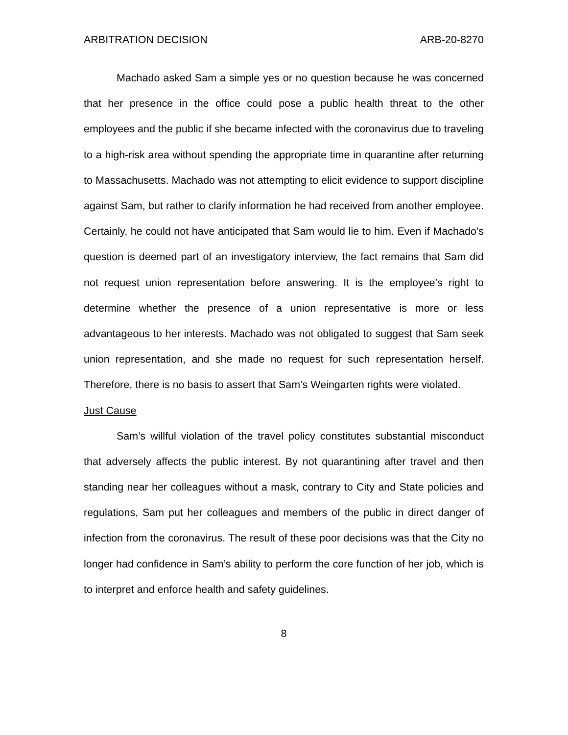ARBITRATION DECISION ARB-20-8270
Machado asked Sam a simple yes or no question because he was concerned that her presence in the office could pose a public health threat to the other employees and the public if she became infected with the coronavirus due to traveling to a high-risk area without spending the appropriate time in quarantine after returning to Massachusetts. Machado was not attempting to elicit evidence to support discipline against Sam, but rather to clarify information he had received from another employee. Certainly, he could not have anticipated that Sam would lie to him. Even if Machado’s question is deemed part of an investigatory interview, the fact remains that Sam did not request union representation before answering. It is the employee’s right to determine whether the presence of a union representative is more or less advantageous to her interests. Machado was not obligated to suggest that Sam seek union representation, and she made no request for such representation herself. Therefore, there is no basis to assert that Sam’s Weingarten rights were violated.
Just Cause
Sam’s willful violation of the travel policy constitutes substantial misconduct that adversely affects the public interest. By not quarantining after travel and then standing near her colleagues without a mask, contrary to City and State policies and regulations, Sam put her colleagues and members of the public in direct danger of infection from the coronavirus. The result of these poor decisions was that the City no longer had confidence in Sam’s ability to perform the core function of her job, which is to interpret and enforce health and safety guidelines.
8